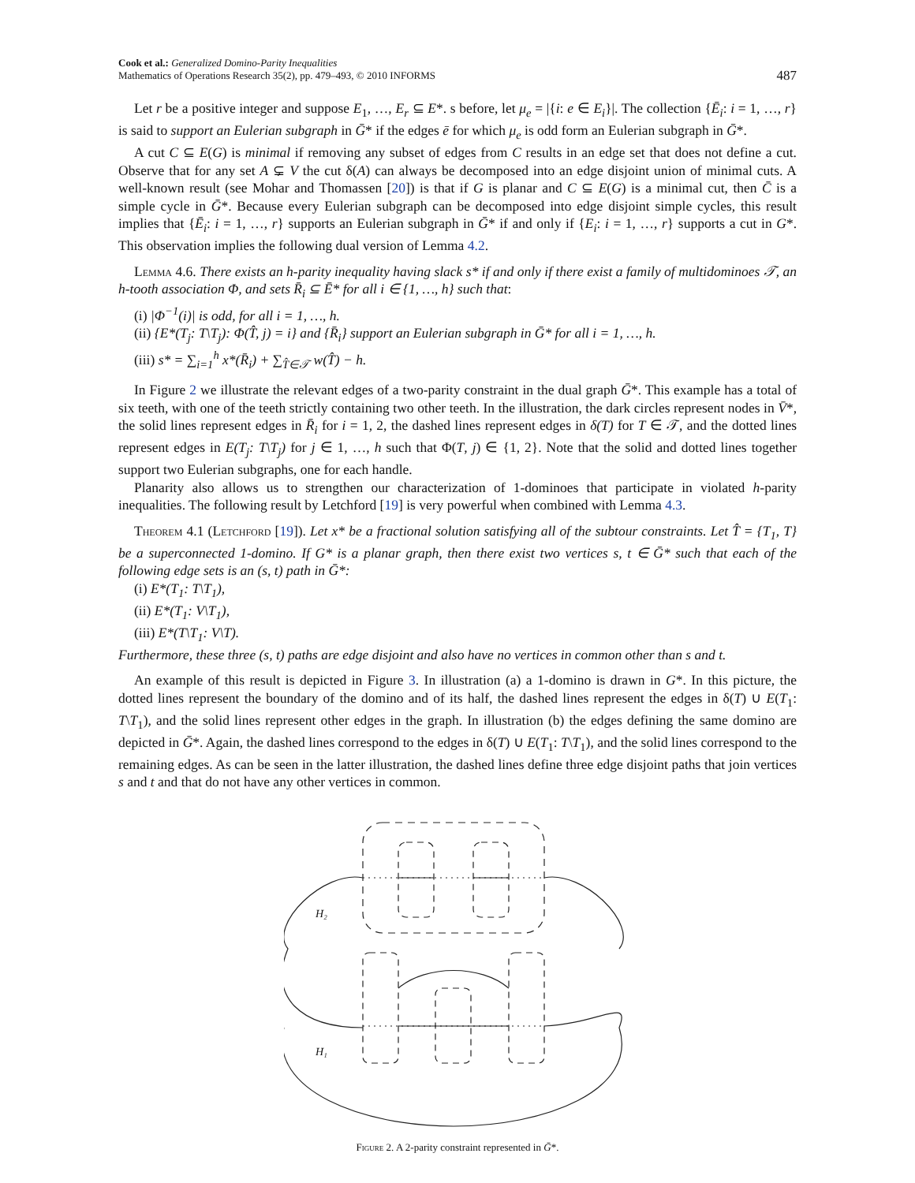Cook et al.: Generalized Domino-Parity Inequalities
Mathematics of Operations Research 35(2), pp. 479–493, © 2010 INFORMS
487
Let r be a positive integer and suppose E<sub>1</sub>, …, E<sub>r</sub> ⊆ E*. s before, let μ<sub>e</sub> = |{i: e ∈ E<sub>i</sub>}|. The collection {Ē<sub>i</sub>: i = 1, …, r} is said to support an Eulerian subgraph in Ḡ* if the edges ē for which μ<sub>e</sub> is odd form an Eulerian subgraph in Ḡ*.
A cut C ⊆ E(G) is minimal if removing any subset of edges from C results in an edge set that does not define a cut. Observe that for any set A ⊊ V the cut δ(A) can always be decomposed into an edge disjoint union of minimal cuts. A well-known result (see Mohar and Thomassen [20]) is that if G is planar and C ⊆ E(G) is a minimal cut, then C̄ is a simple cycle in Ḡ*. Because every Eulerian subgraph can be decomposed into edge disjoint simple cycles, this result implies that {Ē<sub>i</sub>: i = 1, …, r} supports an Eulerian subgraph in Ḡ* if and only if {E<sub>i</sub>: i = 1, …, r} supports a cut in G*. This observation implies the following dual version of Lemma 4.2.
Lemma 4.6. There exists an h-parity inequality having slack s* if and only if there exist a family of multidominoes 𝒯, an h-tooth association Φ, and sets R̄<sub>i</sub> ⊆ Ē* for all i ∈ {1, …, h} such that:
(i) |Φ<sup>−1</sup>(i)| is odd, for all i = 1, …, h.
(ii) {E*(T<sub>j</sub>: T\T<sub>j</sub>): Φ(T̂, j) = i} and {R̄<sub>i</sub>} support an Eulerian subgraph in Ḡ* for all i = 1, …, h.
(iii) s* = ∑<sub>i=1</sub><sup>h</sup> x*(R̄<sub>i</sub>) + ∑<sub>T̂∈𝒯</sub> w(T̂) − h.
In Figure 2 we illustrate the relevant edges of a two-parity constraint in the dual graph Ḡ*. This example has a total of six teeth, with one of the teeth strictly containing two other teeth. In the illustration, the dark circles represent nodes in V̄*, the solid lines represent edges in R̄<sub>i</sub> for i = 1, 2, the dashed lines represent edges in δ(T) for T ∈ 𝒯, and the dotted lines represent edges in E(T<sub>j</sub>: T\T<sub>j</sub>) for j ∈ 1, …, h such that Φ(T, j) ∈ {1, 2}. Note that the solid and dotted lines together support two Eulerian subgraphs, one for each handle.
Planarity also allows us to strengthen our characterization of 1-dominoes that participate in violated h-parity inequalities. The following result by Letchford [19] is very powerful when combined with Lemma 4.3.
Theorem 4.1 (Letchford [19]). Let x* be a fractional solution satisfying all of the subtour constraints. Let T̂ = {T<sub>1</sub>, T} be a superconnected 1-domino. If G* is a planar graph, then there exist two vertices s, t ∈ Ḡ* such that each of the following edge sets is an (s, t) path in Ḡ*:
(i) E*(T<sub>1</sub>: T\T<sub>1</sub>),
(ii) E*(T<sub>1</sub>: V\T<sub>1</sub>),
(iii) E*(T\T<sub>1</sub>: V\T).
Furthermore, these three (s, t) paths are edge disjoint and also have no vertices in common other than s and t.
An example of this result is depicted in Figure 3. In illustration (a) a 1-domino is drawn in G*. In this picture, the dotted lines represent the boundary of the domino and of its half, the dashed lines represent the edges in δ(T) ∪ E(T<sub>1</sub>: T\T<sub>1</sub>), and the solid lines represent other edges in the graph. In illustration (b) the edges defining the same domino are depicted in Ḡ*. Again, the dashed lines correspond to the edges in δ(T) ∪ E(T<sub>1</sub>: T\T<sub>1</sub>), and the solid lines correspond to the remaining edges. As can be seen in the latter illustration, the dashed lines define three edge disjoint paths that join vertices s and t and that do not have any other vertices in common.
H₂
H₁
Figure 2. A 2-parity constraint represented in Ḡ*.